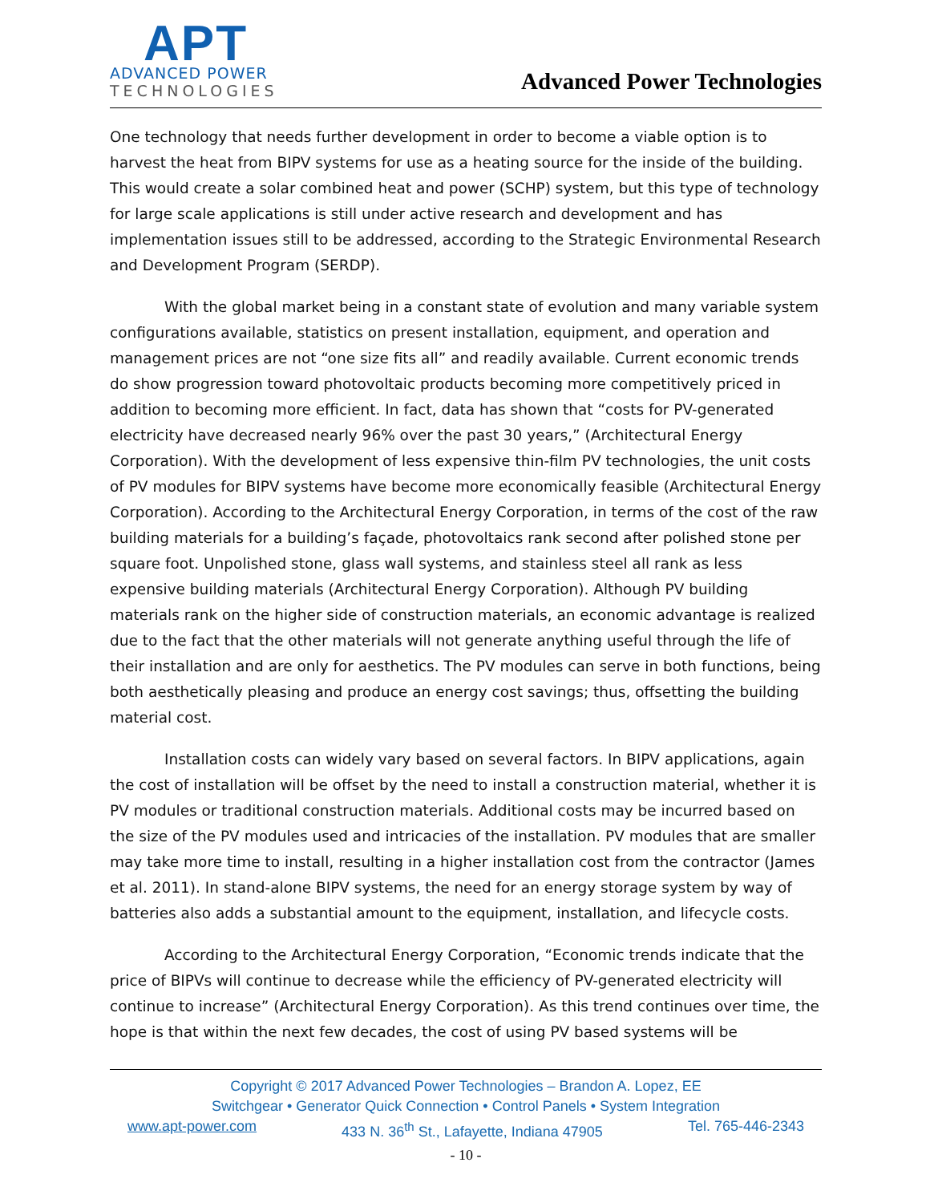APT
ADVANCED POWER
TECHNOLOGIES
Advanced Power Technologies
One technology that needs further development in order to become a viable option is to harvest the heat from BIPV systems for use as a heating source for the inside of the building. This would create a solar combined heat and power (SCHP) system, but this type of technology for large scale applications is still under active research and development and has implementation issues still to be addressed, according to the Strategic Environmental Research and Development Program (SERDP).
With the global market being in a constant state of evolution and many variable system configurations available, statistics on present installation, equipment, and operation and management prices are not “one size fits all” and readily available. Current economic trends do show progression toward photovoltaic products becoming more competitively priced in addition to becoming more efficient. In fact, data has shown that “costs for PV-generated electricity have decreased nearly 96% over the past 30 years,” (Architectural Energy Corporation). With the development of less expensive thin-film PV technologies, the unit costs of PV modules for BIPV systems have become more economically feasible (Architectural Energy Corporation). According to the Architectural Energy Corporation, in terms of the cost of the raw building materials for a building’s façade, photovoltaics rank second after polished stone per square foot. Unpolished stone, glass wall systems, and stainless steel all rank as less expensive building materials (Architectural Energy Corporation). Although PV building materials rank on the higher side of construction materials, an economic advantage is realized due to the fact that the other materials will not generate anything useful through the life of their installation and are only for aesthetics. The PV modules can serve in both functions, being both aesthetically pleasing and produce an energy cost savings; thus, offsetting the building material cost.
Installation costs can widely vary based on several factors. In BIPV applications, again the cost of installation will be offset by the need to install a construction material, whether it is PV modules or traditional construction materials. Additional costs may be incurred based on the size of the PV modules used and intricacies of the installation. PV modules that are smaller may take more time to install, resulting in a higher installation cost from the contractor (James et al. 2011). In stand-alone BIPV systems, the need for an energy storage system by way of batteries also adds a substantial amount to the equipment, installation, and lifecycle costs.
According to the Architectural Energy Corporation, “Economic trends indicate that the price of BIPVs will continue to decrease while the efficiency of PV-generated electricity will continue to increase” (Architectural Energy Corporation). As this trend continues over time, the hope is that within the next few decades, the cost of using PV based systems will be
Copyright © 2017 Advanced Power Technologies – Brandon A. Lopez, EE
Switchgear • Generator Quick Connection • Control Panels • System Integration
www.apt-power.com 433 N. 36<sup>th</sup> St., Lafayette, Indiana 47905 Tel. 765-446-2343
- 10 -